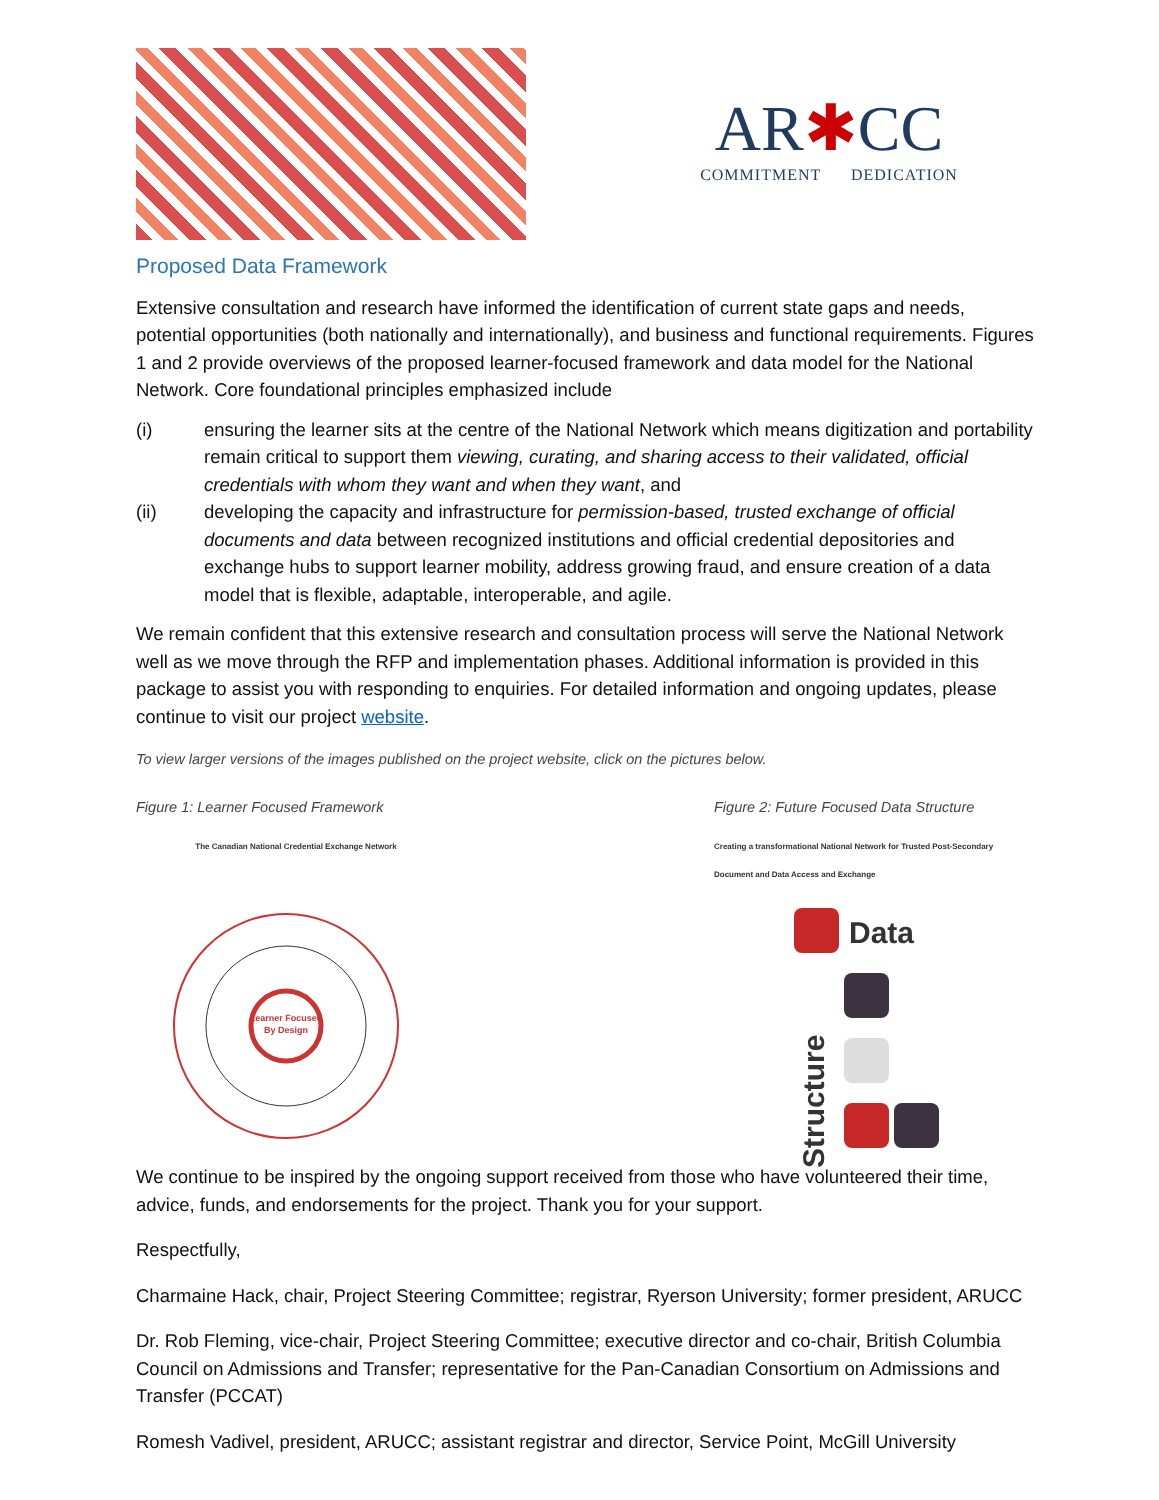AR✱CC
COMMITMENT DEDICATION
Proposed Data Framework
Extensive consultation and research have informed the identification of current state gaps and needs, potential opportunities (both nationally and internationally), and business and functional requirements. Figures 1 and 2 provide overviews of the proposed learner-focused framework and data model for the National Network. Core foundational principles emphasized include
(i) ensuring the learner sits at the centre of the National Network which means digitization and portability remain critical to support them viewing, curating, and sharing access to their validated, official credentials with whom they want and when they want, and
(ii) developing the capacity and infrastructure for permission-based, trusted exchange of official documents and data between recognized institutions and official credential depositories and exchange hubs to support learner mobility, address growing fraud, and ensure creation of a data model that is flexible, adaptable, interoperable, and agile.
We remain confident that this extensive research and consultation process will serve the National Network well as we move through the RFP and implementation phases. Additional information is provided in this package to assist you with responding to enquiries. For detailed information and ongoing updates, please continue to visit our project website.
To view larger versions of the images published on the project website, click on the pictures below.
Figure 1: Learner Focused Framework
The Canadian National Credential Exchange Network
Learner Focused
By Design
Figure 2: Future Focused Data Structure
Creating a transformational National Network for Trusted Post-Secondary Document and Data Access and Exchange
Data
Structure
We continue to be inspired by the ongoing support received from those who have volunteered their time, advice, funds, and endorsements for the project. Thank you for your support.
Respectfully,
Charmaine Hack, chair, Project Steering Committee; registrar, Ryerson University; former president, ARUCC
Dr. Rob Fleming, vice-chair, Project Steering Committee; executive director and co-chair, British Columbia Council on Admissions and Transfer; representative for the Pan-Canadian Consortium on Admissions and Transfer (PCCAT)
Romesh Vadivel, president, ARUCC; assistant registrar and director, Service Point, McGill University